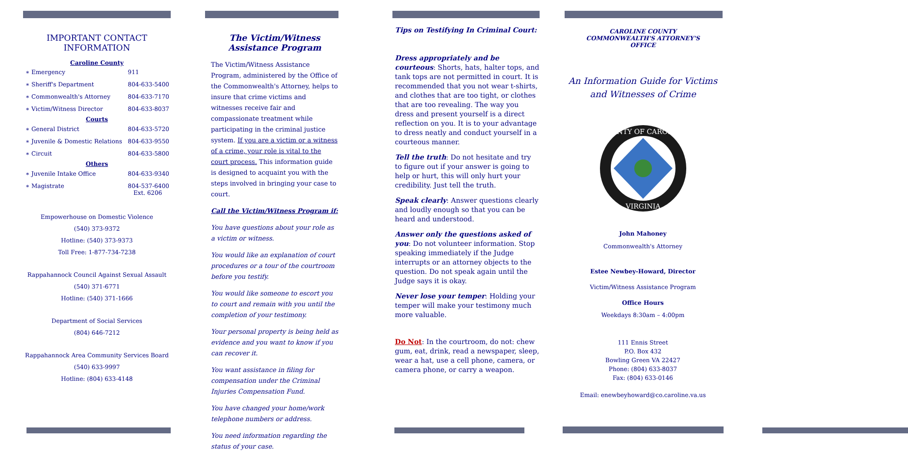IMPORTANT CONTACT
INFORMATION
Caroline County
| ∗ Emergency | 911 |
| ∗ Sheriff's Department | 804-633-5400 |
| ∗ Commonwealth's Attorney | 804-633-7170 |
| ∗ Victim/Witness Director | 804-633-8037 |
| Courts | |
| ∗ General District | 804-633-5720 |
| ∗ Juvenile & Domestic Relations | 804-633-9550 |
| ∗ Circuit | 804-633-5800 |
| Others | |
| ∗ Juvenile Intake Office | 804-633-9340 |
| ∗ Magistrate | 804-537-6400 Ext. 6206 |
Empowerhouse on Domestic Violence
(540) 373-9372
Hotline: (540) 373-9373
Toll Free: 1-877-734-7238
Rappahannock Council Against Sexual Assault
(540) 371-6771
Hotline: (540) 371-1666
Department of Social Services
(804) 646-7212
Rappahannock Area Community Services Board
(540) 633-9997
Hotline: (804) 633-4148
The Victim/Witness
Assistance Program
The Victim/Witness Assistance Program, administered by the Office of the Commonwealth's Attorney, helps to insure that crime victims and witnesses receive fair and compassionate treatment while participating in the criminal justice system. If you are a victim or a witness of a crime, your role is vital to the court process. This information guide is designed to acquaint you with the steps involved in bringing your case to court.
Call the Victim/Witness Program if:
You have questions about your role as a victim or witness.
You would like an explanation of court procedures or a tour of the courtroom before you testify.
You would like someone to escort you to court and remain with you until the completion of your testimony.
Your personal property is being held as evidence and you want to know if you can recover it.
You want assistance in filing for compensation under the Criminal Injuries Compensation Fund.
You have changed your home/work telephone numbers or address.
You need information regarding the status of your case.
Tips on Testifying In Criminal Court:
Dress appropriately and be courteous: Shorts, hats, halter tops, and tank tops are not permitted in court. It is recommended that you not wear t-shirts, and clothes that are too tight, or clothes that are too revealing. The way you dress and present yourself is a direct reflection on you. It is to your advantage to dress neatly and conduct yourself in a courteous manner.
Tell the truth: Do not hesitate and try to figure out if your answer is going to help or hurt, this will only hurt your credibility. Just tell the truth.
Speak clearly: Answer questions clearly and loudly enough so that you can be heard and understood.
Answer only the questions asked of you: Do not volunteer information. Stop speaking immediately if the Judge interrupts or an attorney objects to the question. Do not speak again until the Judge says it is okay.
Never lose your temper: Holding your temper will make your testimony much more valuable.
Do Not: In the courtroom, do not: chew gum, eat, drink, read a newspaper, sleep, wear a hat, use a cell phone, camera, or camera phone, or carry a weapon.
CAROLINE COUNTY
COMMONWEALTH'S ATTORNEY'S
OFFICE
An Information Guide for Victims
and Witnesses of Crime
COUNTY OF CAROLINE
VIRGINIA
John Mahoney
Commonwealth's Attorney
Estee Newbey-Howard, Director
Victim/Witness Assistance Program
Office Hours
Weekdays 8:30am – 4:00pm
111 Ennis Street
P.O. Box 432
Bowling Green VA 22427
Phone: (804) 633-8037
Fax: (804) 633-0146
Email: enewbeyhoward@co.caroline.va.us